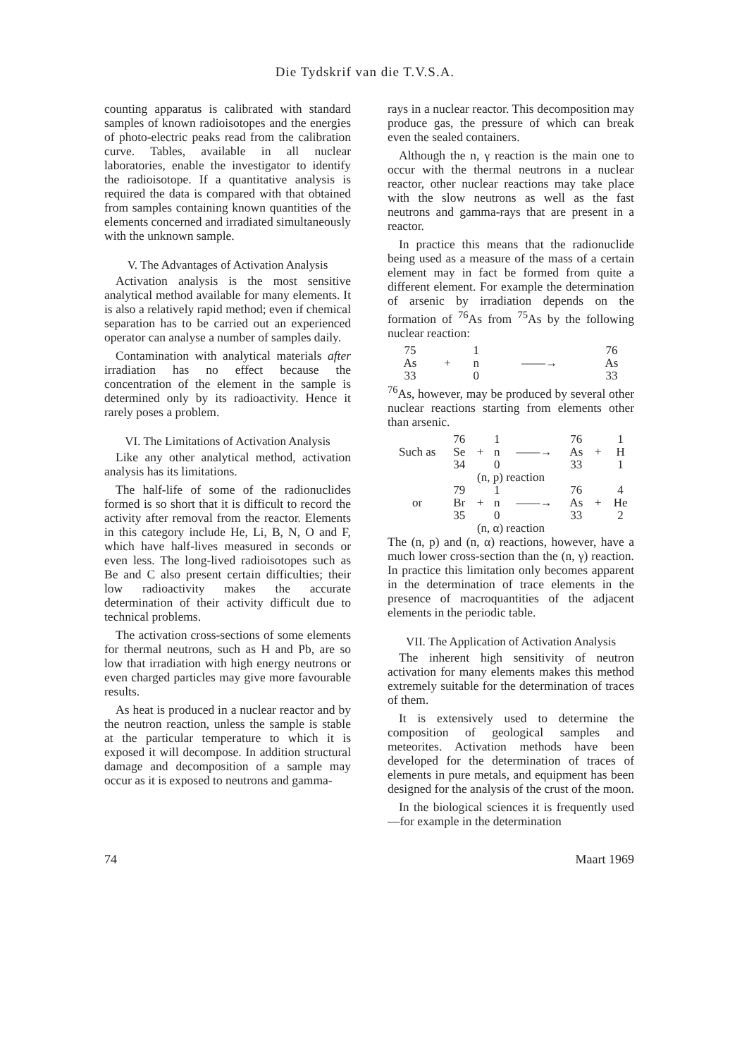Die Tydskrif van die T.V.S.A.
counting apparatus is calibrated with standard samples of known radioisotopes and the energies of photo-electric peaks read from the calibration curve. Tables, available in all nuclear laboratories, enable the investigator to identify the radioisotope. If a quantitative analysis is required the data is compared with that obtained from samples containing known quantities of the elements concerned and irradiated simultaneously with the unknown sample.
V. The Advantages of Activation Analysis
Activation analysis is the most sensitive analytical method available for many elements. It is also a relatively rapid method; even if chemical separation has to be carried out an experienced operator can analyse a number of samples daily.
Contamination with analytical materials after irradiation has no effect because the concentration of the element in the sample is determined only by its radioactivity. Hence it rarely poses a problem.
VI. The Limitations of Activation Analysis
Like any other analytical method, activation analysis has its limitations.
The half-life of some of the radionuclides formed is so short that it is difficult to record the activity after removal from the reactor. Elements in this category include He, Li, B, N, O and F, which have half-lives measured in seconds or even less. The long-lived radioisotopes such as Be and C also present certain difficulties; their low radioactivity makes the accurate determination of their activity difficult due to technical problems.
The activation cross-sections of some elements for thermal neutrons, such as H and Pb, are so low that irradiation with high energy neutrons or even charged particles may give more favourable results.
As heat is produced in a nuclear reactor and by the neutron reaction, unless the sample is stable at the particular temperature to which it is exposed it will decompose. In addition structural damage and decomposition of a sample may occur as it is exposed to neutrons and gamma-
rays in a nuclear reactor. This decomposition may produce gas, the pressure of which can break even the sealed containers.
Although the n, γ reaction is the main one to occur with the thermal neutrons in a nuclear reactor, other nuclear reactions may take place with the slow neutrons as well as the fast neutrons and gamma-rays that are present in a reactor.
In practice this means that the radionuclide being used as a measure of the mass of a certain element may in fact be formed from quite a different element. For example the determination of arsenic by irradiation depends on the formation of <sup>76</sup>As from <sup>75</sup>As by the following nuclear reaction:
| 75 | | 1 | | 76 |
| As | + | n | ——→ | As |
| 33 | | 0 | | 33 |
<sup>76</sup>As, however, may be produced by several other nuclear reactions starting from elements other than arsenic.
| | 76 | | 1 | | 76 | | 1 |
| Such as | Se | + | n | ——→ | As | + | H |
| | 34 | | 0 | | 33 | | 1 |
| (n, p) reaction | | | | | | | |
| | 79 | | 1 | | 76 | | 4 |
| or | Br | + | n | ——→ | As | + | He |
| | 35 | | 0 | | 33 | | 2 |
| (n, α) reaction | | | | | | | |
The (n, p) and (n, α) reactions, however, have a much lower cross-section than the (n, γ) reaction. In practice this limitation only becomes apparent in the determination of trace elements in the presence of macroquantities of the adjacent elements in the periodic table.
VII. The Application of Activation Analysis
The inherent high sensitivity of neutron activation for many elements makes this method extremely suitable for the determination of traces of them.
It is extensively used to determine the composition of geological samples and meteorites. Activation methods have been developed for the determination of traces of elements in pure metals, and equipment has been designed for the analysis of the crust of the moon.
In the biological sciences it is frequently used—for example in the determination
74 Maart 1969